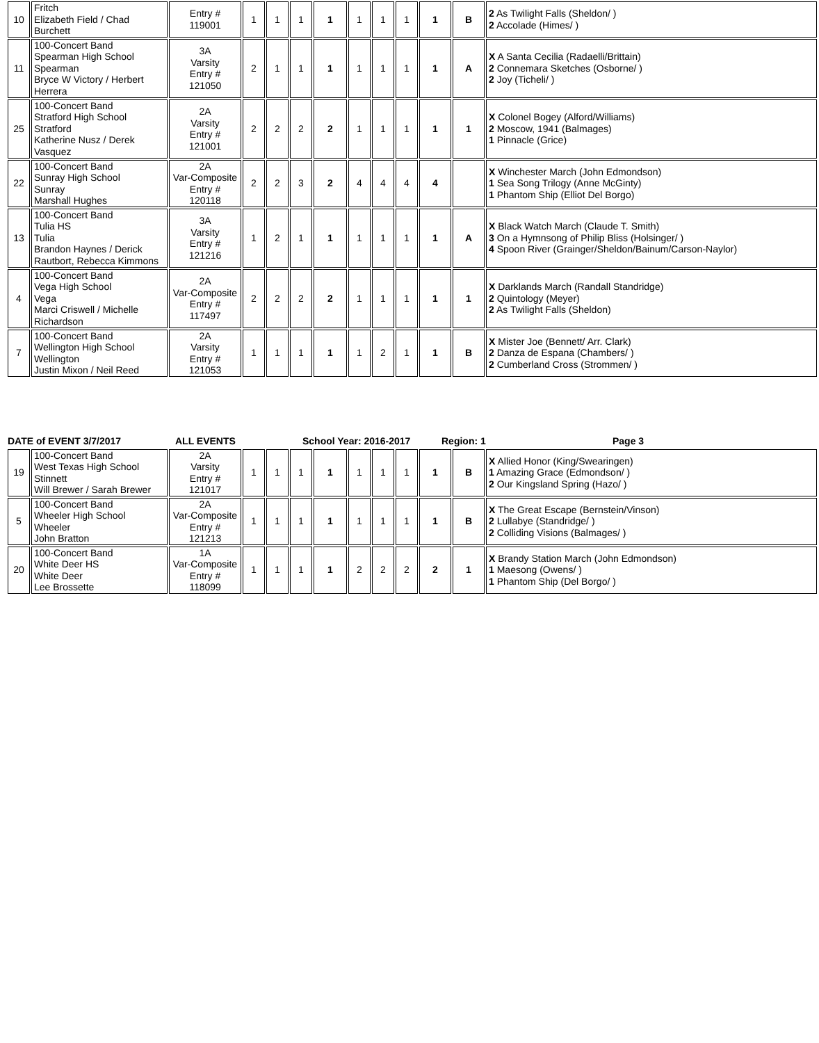| 10 | Fritch Elizabeth Field / Chad Burchett | Entry # 119001 | 1 | 1 | 1 | 1 | 1 | 1 | 1 | 1 | B | 2 As Twilight Falls (Sheldon/ ) 2 Accolade (Himes/ ) |
| 11 | 100-Concert Band Spearman High School Spearman Bryce W Victory / Herbert Herrera | 3A Varsity Entry # 121050 | 2 | 1 | 1 | 1 | 1 | 1 | 1 | 1 | A | X A Santa Cecilia (Radaelli/Brittain) 2 Connemara Sketches (Osborne/ ) 2 Joy (Ticheli/ ) |
| 25 | 100-Concert Band Stratford High School Stratford Katherine Nusz / Derek Vasquez | 2A Varsity Entry # 121001 | 2 | 2 | 2 | 2 | 1 | 1 | 1 | 1 | 1 | X Colonel Bogey (Alford/Williams) 2 Moscow, 1941 (Balmages) 1 Pinnacle (Grice) |
| 22 | 100-Concert Band Sunray High School Sunray Marshall Hughes | 2A Var-Composite Entry # 120118 | 2 | 2 | 3 | 2 | 4 | 4 | 4 | 4 | | X Winchester March (John Edmondson) 1 Sea Song Trilogy (Anne McGinty) 1 Phantom Ship (Elliot Del Borgo) |
| 13 | 100-Concert Band Tulia HS Tulia Brandon Haynes / Derick Rautbort, Rebecca Kimmons | 3A Varsity Entry # 121216 | 1 | 2 | 1 | 1 | 1 | 1 | 1 | 1 | A | X Black Watch March (Claude T. Smith) 3 On a Hymnsong of Philip Bliss (Holsinger/ ) 4 Spoon River (Grainger/Sheldon/Bainum/Carson-Naylor) |
| 4 | 100-Concert Band Vega High School Vega Marci Criswell / Michelle Richardson | 2A Var-Composite Entry # 117497 | 2 | 2 | 2 | 2 | 1 | 1 | 1 | 1 | 1 | X Darklands March (Randall Standridge) 2 Quintology (Meyer) 2 As Twilight Falls (Sheldon) |
| 7 | 100-Concert Band Wellington High School Wellington Justin Mixon / Neil Reed | 2A Varsity Entry # 121053 | 1 | 1 | 1 | 1 | 1 | 2 | 1 | 1 | B | X Mister Joe (Bennett/ Arr. Clark) 2 Danza de Espana (Chambers/ ) 2 Cumberland Cross (Strommen/ ) |
DATE of EVENT 3/7/2017 ALL EVENTS School Year: 2016-2017 Region: 1 Page 3
| 19 | 100-Concert Band West Texas High School Stinnett Will Brewer / Sarah Brewer | 2A Varsity Entry # 121017 | 1 | 1 | 1 | 1 | 1 | 1 | 1 | 1 | B | X Allied Honor (King/Swearingen) 1 Amazing Grace (Edmondson/ ) 2 Our Kingsland Spring (Hazo/ ) |
| 5 | 100-Concert Band Wheeler High School Wheeler John Bratton | 2A Var-Composite Entry # 121213 | 1 | 1 | 1 | 1 | 1 | 1 | 1 | 1 | B | X The Great Escape (Bernstein/Vinson) 2 Lullabye (Standridge/ ) 2 Colliding Visions (Balmages/ ) |
| 20 | 100-Concert Band White Deer HS White Deer Lee Brossette | 1A Var-Composite Entry # 118099 | 1 | 1 | 1 | 1 | 2 | 2 | 2 | 2 | 1 | X Brandy Station March (John Edmondson) 1 Maesong (Owens/ ) 1 Phantom Ship (Del Borgo/ ) |